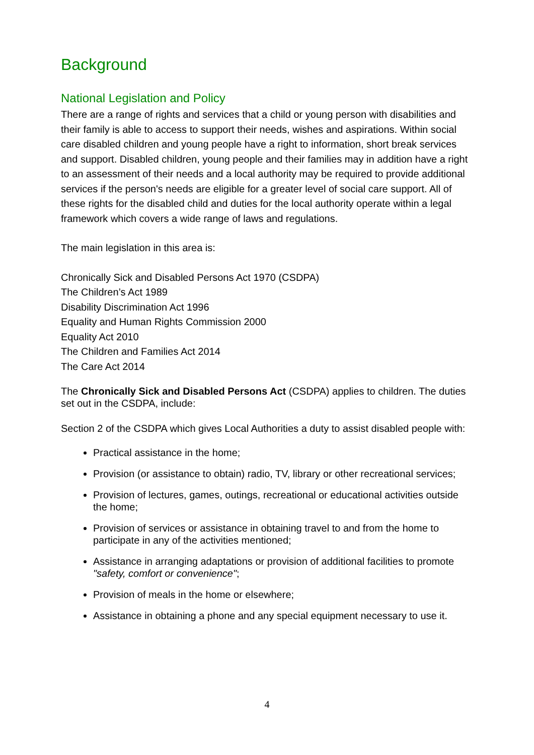Background
National Legislation and Policy
There are a range of rights and services that a child or young person with disabilities and their family is able to access to support their needs, wishes and aspirations. Within social care disabled children and young people have a right to information, short break services and support. Disabled children, young people and their families may in addition have a right to an assessment of their needs and a local authority may be required to provide additional services if the person's needs are eligible for a greater level of social care support. All of these rights for the disabled child and duties for the local authority operate within a legal framework which covers a wide range of laws and regulations.
The main legislation in this area is:
Chronically Sick and Disabled Persons Act 1970 (CSDPA)
The Children’s Act 1989
Disability Discrimination Act 1996
Equality and Human Rights Commission 2000
Equality Act 2010
The Children and Families Act 2014
The Care Act 2014
The Chronically Sick and Disabled Persons Act (CSDPA) applies to children. The duties set out in the CSDPA, include:
Section 2 of the CSDPA which gives Local Authorities a duty to assist disabled people with:
Practical assistance in the home;
Provision (or assistance to obtain) radio, TV, library or other recreational services;
Provision of lectures, games, outings, recreational or educational activities outside the home;
Provision of services or assistance in obtaining travel to and from the home to participate in any of the activities mentioned;
Assistance in arranging adaptations or provision of additional facilities to promote "safety, comfort or convenience";
Provision of meals in the home or elsewhere;
Assistance in obtaining a phone and any special equipment necessary to use it.
4